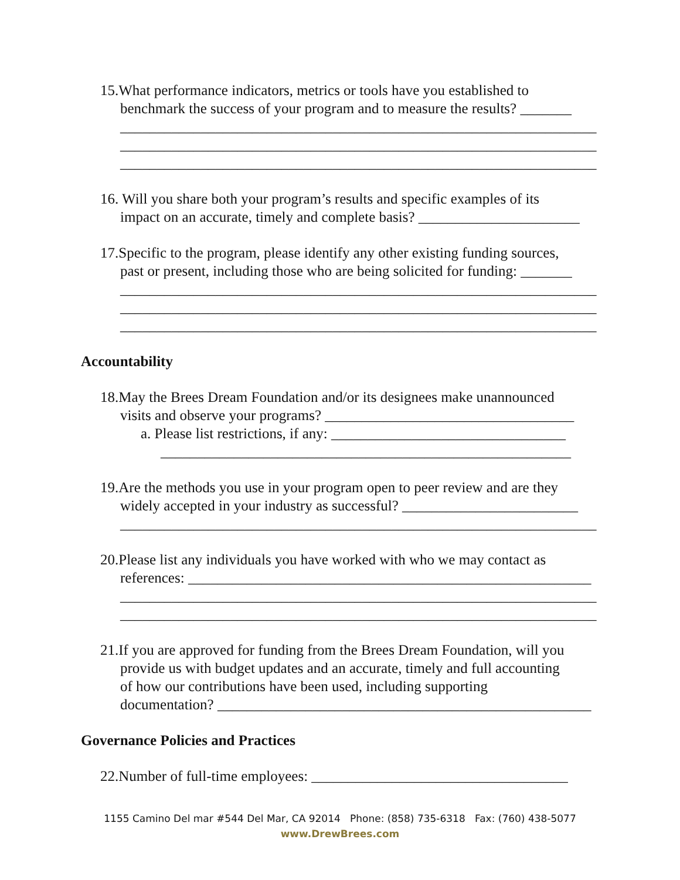15.What performance indicators, metrics or tools have you established to
benchmark the success of your program and to measure the results? _______
_________________________________________________________________
_________________________________________________________________
_________________________________________________________________
16. Will you share both your program’s results and specific examples of its
impact on an accurate, timely and complete basis? ______________________
17.Specific to the program, please identify any other existing funding sources,
past or present, including those who are being solicited for funding: _______
_________________________________________________________________
_________________________________________________________________
_________________________________________________________________
Accountability
18.May the Brees Dream Foundation and/or its designees make unannounced
visits and observe your programs? __________________________________
a. Please list restrictions, if any: ________________________________
________________________________________________________
19.Are the methods you use in your program open to peer review and are they
widely accepted in your industry as successful? ________________________
_________________________________________________________________
20.Please list any individuals you have worked with who we may contact as
references: _______________________________________________________
_________________________________________________________________
_________________________________________________________________
21.If you are approved for funding from the Brees Dream Foundation, will you
provide us with budget updates and an accurate, timely and full accounting
of how our contributions have been used, including supporting
documentation? ___________________________________________________
Governance Policies and Practices
22.Number of full-time employees: ___________________________________
1155 Camino Del mar #544 Del Mar, CA 92014 Phone: (858) 735-6318 Fax: (760) 438-5077
www.DrewBrees.com